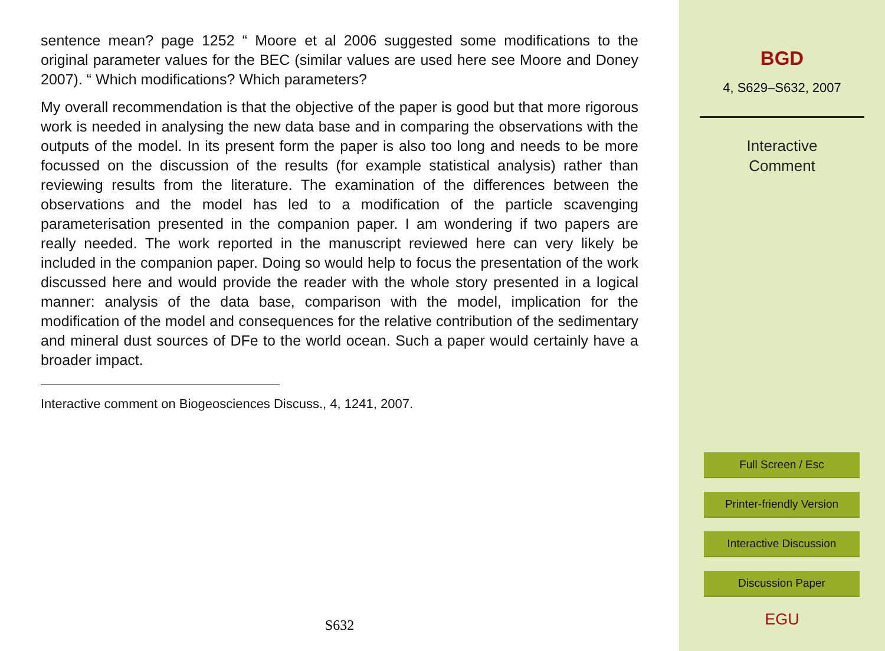sentence mean? page 1252 “ Moore et al 2006 suggested some modifications to the original parameter values for the BEC (similar values are used here see Moore and Doney 2007). “ Which modifications? Which parameters?
My overall recommendation is that the objective of the paper is good but that more rigorous work is needed in analysing the new data base and in comparing the observations with the outputs of the model. In its present form the paper is also too long and needs to be more focussed on the discussion of the results (for example statistical analysis) rather than reviewing results from the literature. The examination of the differences between the observations and the model has led to a modification of the particle scavenging parameterisation presented in the companion paper. I am wondering if two papers are really needed. The work reported in the manuscript reviewed here can very likely be included in the companion paper. Doing so would help to focus the presentation of the work discussed here and would provide the reader with the whole story presented in a logical manner: analysis of the data base, comparison with the model, implication for the modification of the model and consequences for the relative contribution of the sedimentary and mineral dust sources of DFe to the world ocean. Such a paper would certainly have a broader impact.
Interactive comment on Biogeosciences Discuss., 4, 1241, 2007.
S632
BGD
4, S629–S632, 2007
Interactive
Comment
Full Screen / Esc
Printer-friendly Version
Interactive Discussion
Discussion Paper
EGU